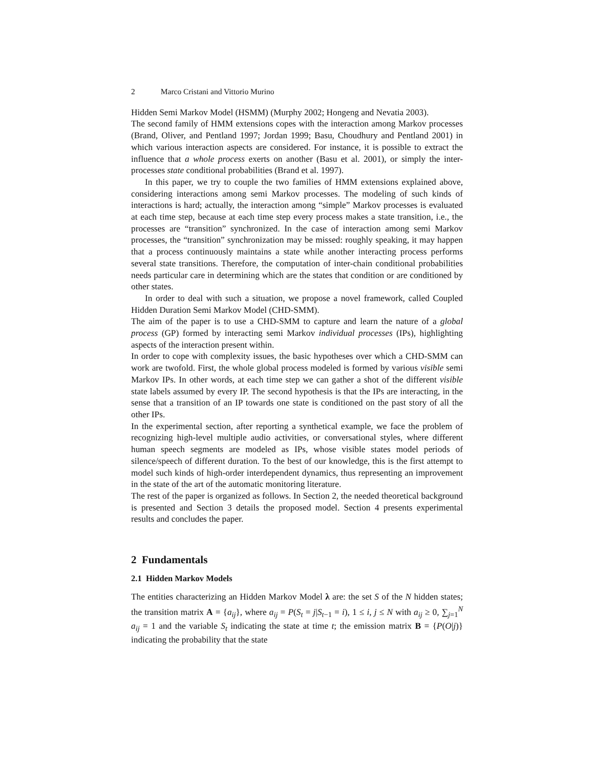2 Marco Cristani and Vittorio Murino
Hidden Semi Markov Model (HSMM) (Murphy 2002; Hongeng and Nevatia 2003).
The second family of HMM extensions copes with the interaction among Markov processes (Brand, Oliver, and Pentland 1997; Jordan 1999; Basu, Choudhury and Pentland 2001) in which various interaction aspects are considered. For instance, it is possible to extract the influence that a whole process exerts on another (Basu et al. 2001), or simply the inter-processes state conditional probabilities (Brand et al. 1997).
In this paper, we try to couple the two families of HMM extensions explained above, considering interactions among semi Markov processes. The modeling of such kinds of interactions is hard; actually, the interaction among “simple” Markov processes is evaluated at each time step, because at each time step every process makes a state transition, i.e., the processes are “transition” synchronized. In the case of interaction among semi Markov processes, the “transition” synchronization may be missed: roughly speaking, it may happen that a process continuously maintains a state while another interacting process performs several state transitions. Therefore, the computation of inter-chain conditional probabilities needs particular care in determining which are the states that condition or are conditioned by other states.
In order to deal with such a situation, we propose a novel framework, called Coupled Hidden Duration Semi Markov Model (CHD-SMM).
The aim of the paper is to use a CHD-SMM to capture and learn the nature of a global process (GP) formed by interacting semi Markov individual processes (IPs), highlighting aspects of the interaction present within.
In order to cope with complexity issues, the basic hypotheses over which a CHD-SMM can work are twofold. First, the whole global process modeled is formed by various visible semi Markov IPs. In other words, at each time step we can gather a shot of the different visible state labels assumed by every IP. The second hypothesis is that the IPs are interacting, in the sense that a transition of an IP towards one state is conditioned on the past story of all the other IPs.
In the experimental section, after reporting a synthetical example, we face the problem of recognizing high-level multiple audio activities, or conversational styles, where different human speech segments are modeled as IPs, whose visible states model periods of silence/speech of different duration. To the best of our knowledge, this is the first attempt to model such kinds of high-order interdependent dynamics, thus representing an improvement in the state of the art of the automatic monitoring literature.
The rest of the paper is organized as follows. In Section 2, the needed theoretical background is presented and Section 3 details the proposed model. Section 4 presents experimental results and concludes the paper.
2 Fundamentals
2.1 Hidden Markov Models
The entities characterizing an Hidden Markov Model λ are: the set S of the N hidden states; the transition matrix A = {a<sub>ij</sub>}, where a<sub>ij</sub> = P(S<sub>t</sub> = j|S<sub>t−1</sub> = i), 1 ≤ i, j ≤ N with a<sub>ij</sub> ≥ 0, ∑<sub>j=1</sub><sup>N</sup> a<sub>ij</sub> = 1 and the variable S<sub>t</sub> indicating the state at time t; the emission matrix B = {P(O|j)} indicating the probability that the state